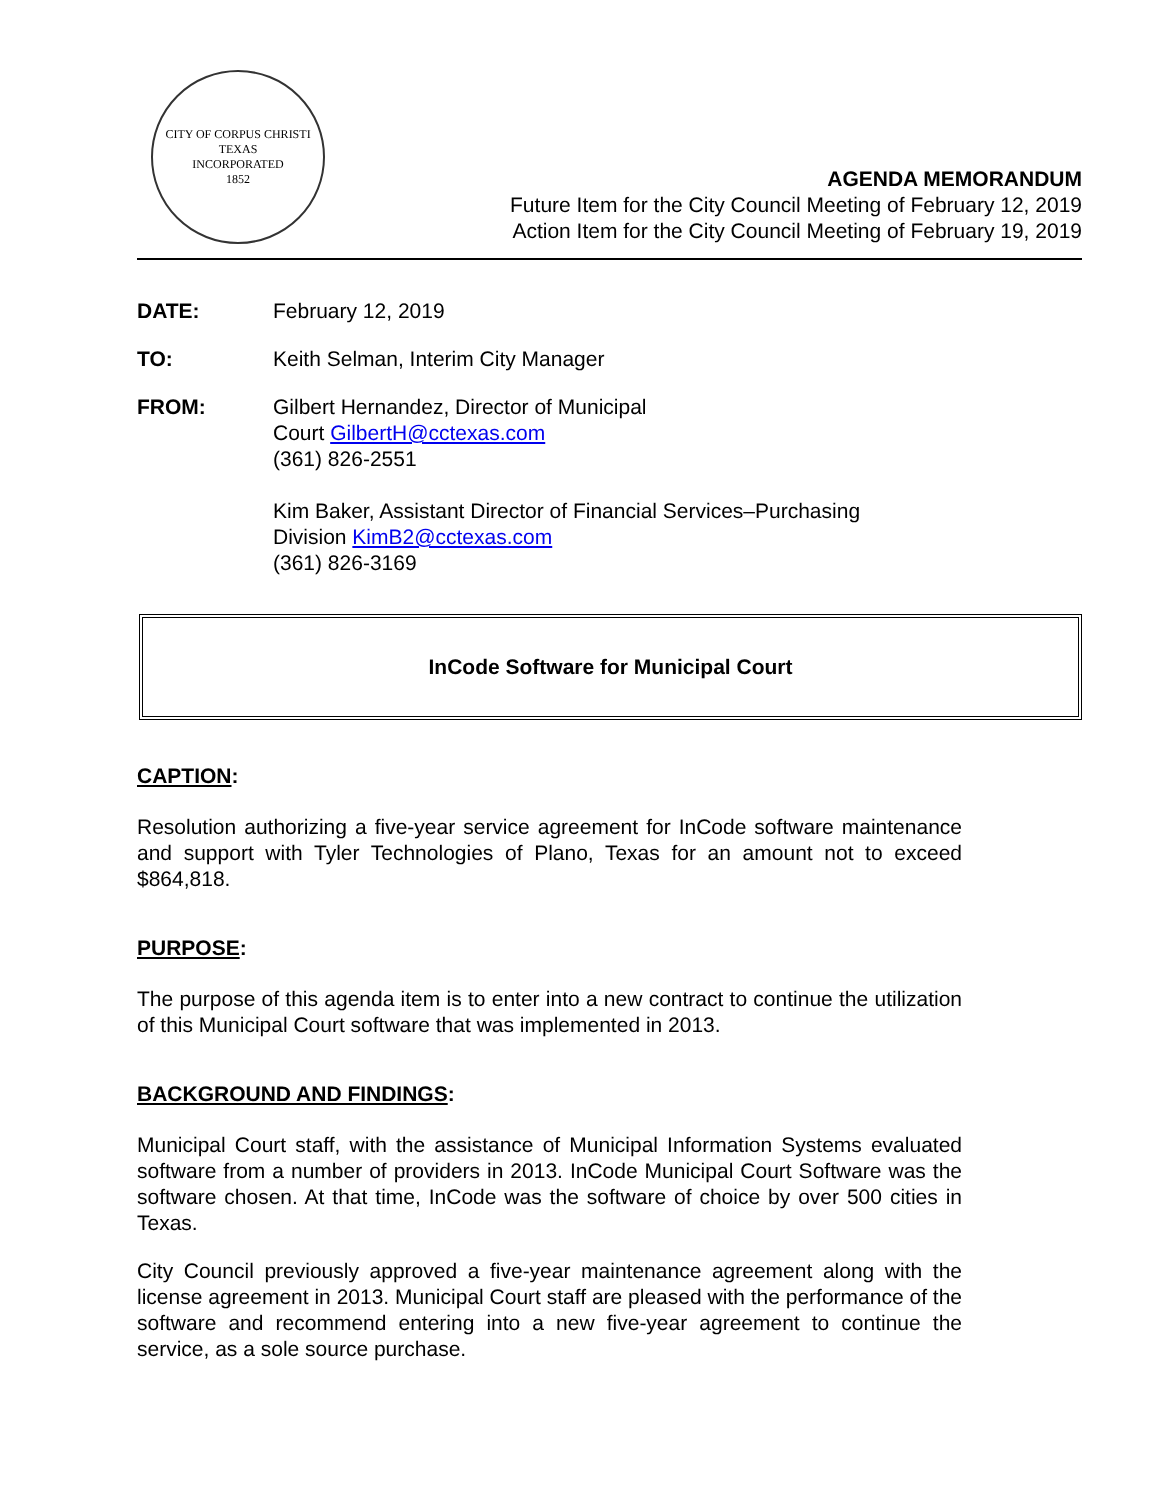CITY OF CORPUS CHRISTI TEXAS
INCORPORATED
1852
AGENDA MEMORANDUM
Future Item for the City Council Meeting of February 12, 2019
Action Item for the City Council Meeting of February 19, 2019
DATE: February 12, 2019
TO: Keith Selman, Interim City Manager
FROM: Gilbert Hernandez, Director of Municipal
Court GilbertH@cctexas.com
(361) 826-2551
Kim Baker, Assistant Director of Financial Services–Purchasing
Division KimB2@cctexas.com
(361) 826-3169
InCode Software for Municipal Court
CAPTION:
Resolution authorizing a five-year service agreement for InCode software maintenance and support with Tyler Technologies of Plano, Texas for an amount not to exceed $864,818.
PURPOSE:
The purpose of this agenda item is to enter into a new contract to continue the utilization of this Municipal Court software that was implemented in 2013.
BACKGROUND AND FINDINGS:
Municipal Court staff, with the assistance of Municipal Information Systems evaluated software from a number of providers in 2013. InCode Municipal Court Software was the software chosen. At that time, InCode was the software of choice by over 500 cities in Texas.
City Council previously approved a five-year maintenance agreement along with the license agreement in 2013. Municipal Court staff are pleased with the performance of the software and recommend entering into a new five-year agreement to continue the service, as a sole source purchase.